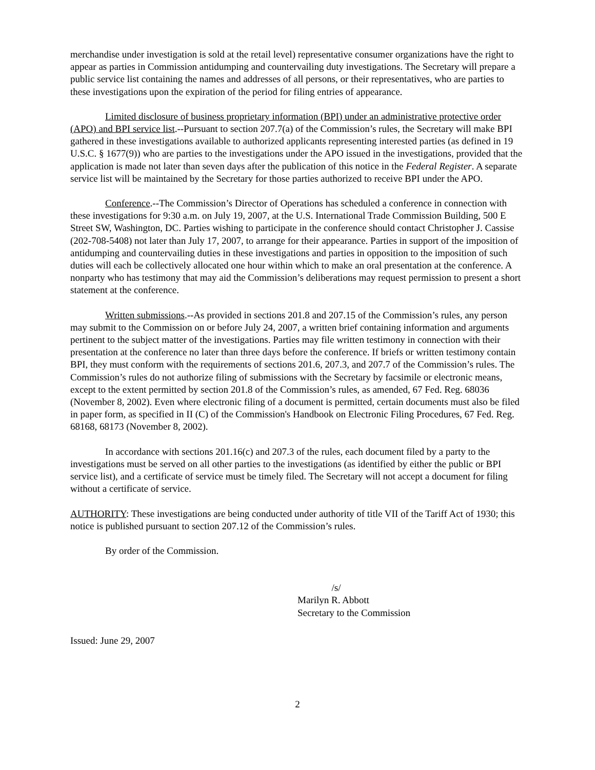merchandise under investigation is sold at the retail level) representative consumer organizations have the right to appear as parties in Commission antidumping and countervailing duty investigations. The Secretary will prepare a public service list containing the names and addresses of all persons, or their representatives, who are parties to these investigations upon the expiration of the period for filing entries of appearance.
Limited disclosure of business proprietary information (BPI) under an administrative protective order (APO) and BPI service list.--Pursuant to section 207.7(a) of the Commission’s rules, the Secretary will make BPI gathered in these investigations available to authorized applicants representing interested parties (as defined in 19 U.S.C. § 1677(9)) who are parties to the investigations under the APO issued in the investigations, provided that the application is made not later than seven days after the publication of this notice in the Federal Register. A separate service list will be maintained by the Secretary for those parties authorized to receive BPI under the APO.
Conference.--The Commission’s Director of Operations has scheduled a conference in connection with these investigations for 9:30 a.m. on July 19, 2007, at the U.S. International Trade Commission Building, 500 E Street SW, Washington, DC. Parties wishing to participate in the conference should contact Christopher J. Cassise (202-708-5408) not later than July 17, 2007, to arrange for their appearance. Parties in support of the imposition of antidumping and countervailing duties in these investigations and parties in opposition to the imposition of such duties will each be collectively allocated one hour within which to make an oral presentation at the conference. A nonparty who has testimony that may aid the Commission’s deliberations may request permission to present a short statement at the conference.
Written submissions.--As provided in sections 201.8 and 207.15 of the Commission’s rules, any person may submit to the Commission on or before July 24, 2007, a written brief containing information and arguments pertinent to the subject matter of the investigations. Parties may file written testimony in connection with their presentation at the conference no later than three days before the conference. If briefs or written testimony contain BPI, they must conform with the requirements of sections 201.6, 207.3, and 207.7 of the Commission’s rules. The Commission’s rules do not authorize filing of submissions with the Secretary by facsimile or electronic means, except to the extent permitted by section 201.8 of the Commission’s rules, as amended, 67 Fed. Reg. 68036 (November 8, 2002). Even where electronic filing of a document is permitted, certain documents must also be filed in paper form, as specified in II (C) of the Commission's Handbook on Electronic Filing Procedures, 67 Fed. Reg. 68168, 68173 (November 8, 2002).
In accordance with sections 201.16(c) and 207.3 of the rules, each document filed by a party to the investigations must be served on all other parties to the investigations (as identified by either the public or BPI service list), and a certificate of service must be timely filed. The Secretary will not accept a document for filing without a certificate of service.
AUTHORITY: These investigations are being conducted under authority of title VII of the Tariff Act of 1930; this notice is published pursuant to section 207.12 of the Commission’s rules.
By order of the Commission.
/s/
Marilyn R. Abbott
Secretary to the Commission
Issued: June 29, 2007
2